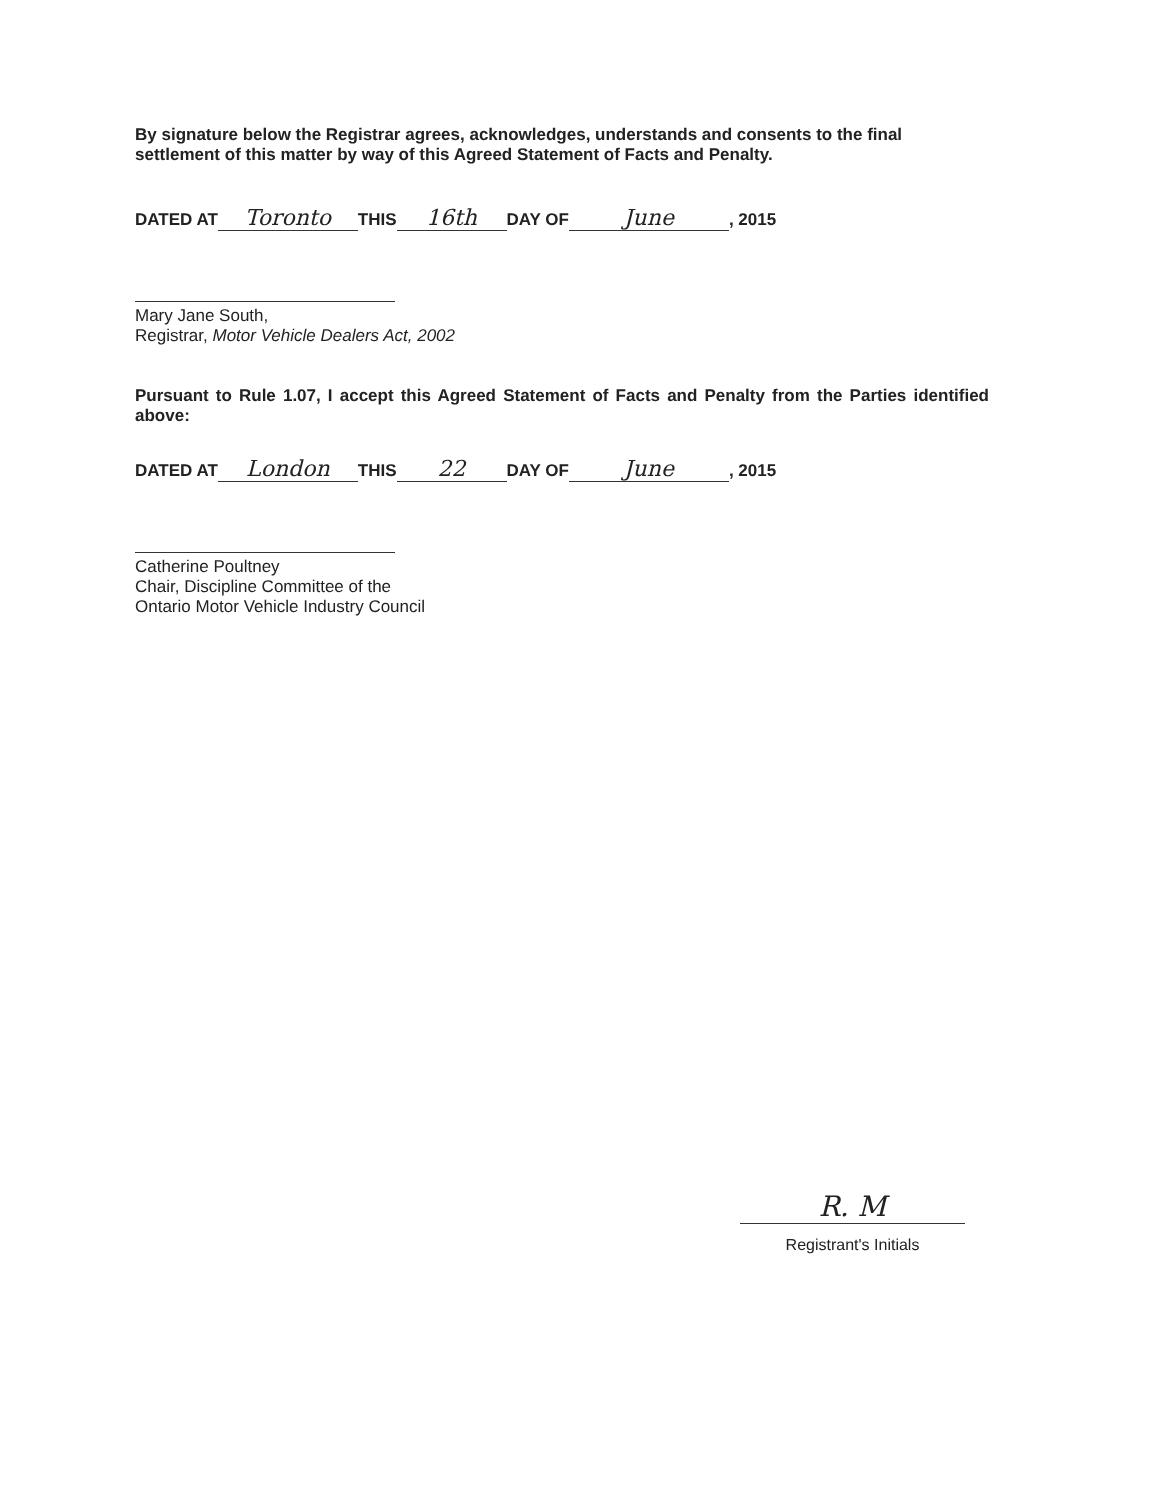By signature below the Registrar agrees, acknowledges, understands and consents to the final settlement of this matter by way of this Agreed Statement of Facts and Penalty.
DATED AT Toronto THIS 16th DAY OF June, 2015
Mary Jane South,
Registrar, Motor Vehicle Dealers Act, 2002
Pursuant to Rule 1.07, I accept this Agreed Statement of Facts and Penalty from the Parties identified above:
DATED AT London THIS 22 DAY OF June, 2015
Catherine Poultney
Chair, Discipline Committee of the
Ontario Motor Vehicle Industry Council
R. M
Registrant's Initials